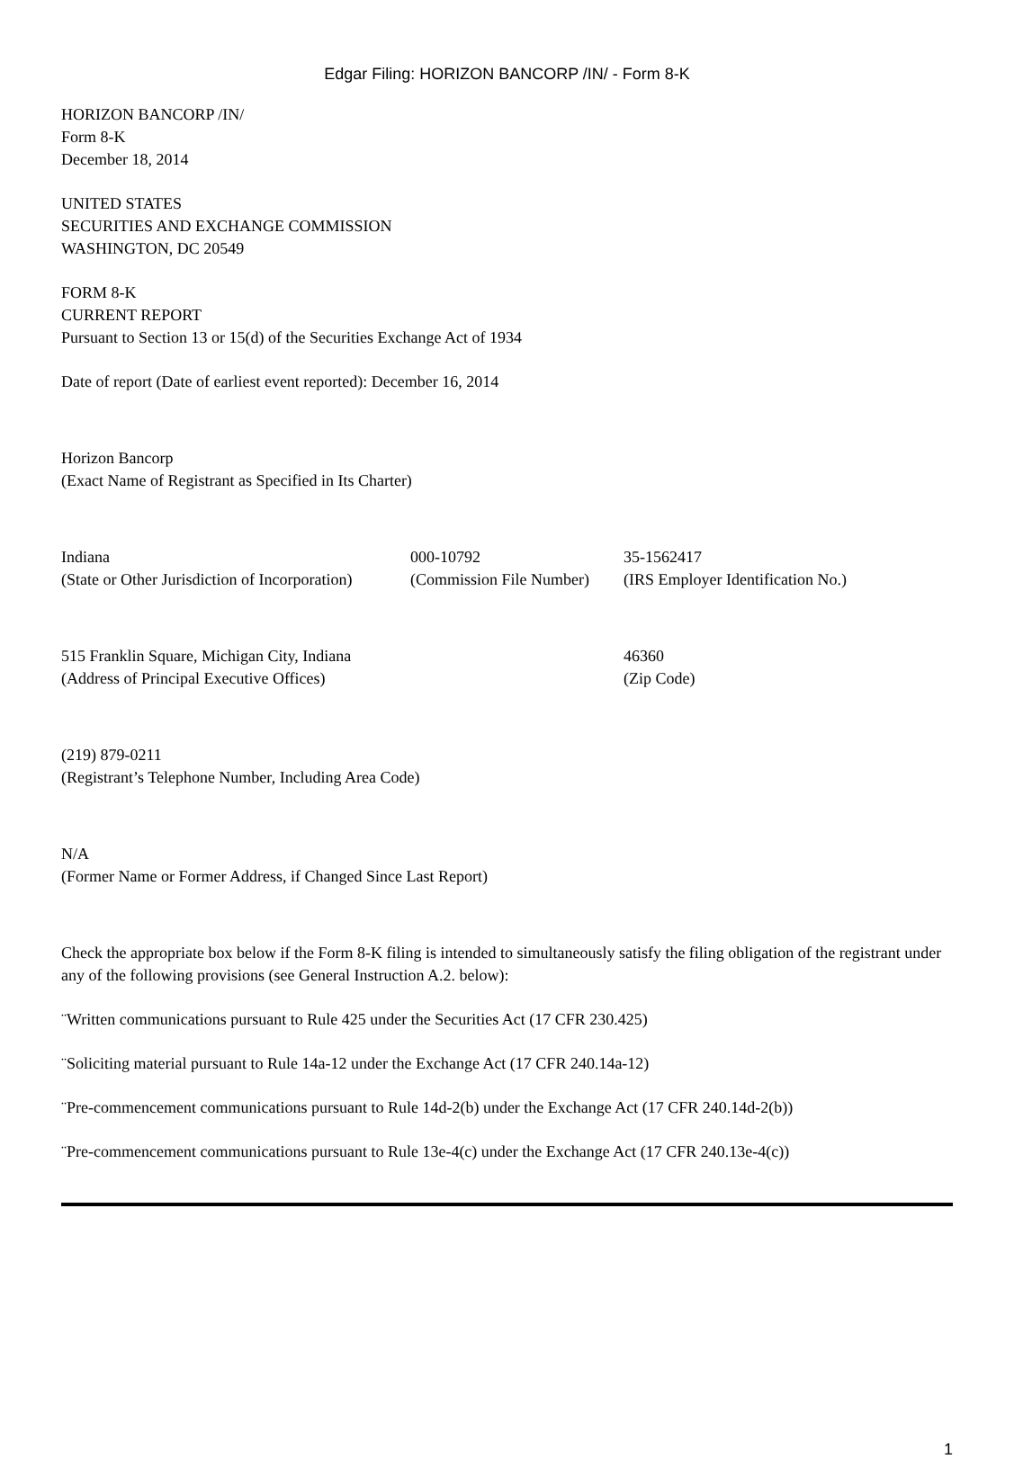Edgar Filing: HORIZON BANCORP /IN/ - Form 8-K
HORIZON BANCORP /IN/
Form 8-K
December 18, 2014
UNITED STATES
SECURITIES AND EXCHANGE COMMISSION
WASHINGTON, DC 20549
FORM 8-K
CURRENT REPORT
Pursuant to Section 13 or 15(d) of the Securities Exchange Act of 1934
Date of report (Date of earliest event reported): December 16, 2014
Horizon Bancorp
(Exact Name of Registrant as Specified in Its Charter)
| Indiana | 000-10792 | 35-1562417 |
| (State or Other Jurisdiction of Incorporation) | (Commission File Number) | (IRS Employer Identification No.) |
| 515 Franklin Square, Michigan City, Indiana | 46360 |
| (Address of Principal Executive Offices) | (Zip Code) |
(219) 879-0211
(Registrant’s Telephone Number, Including Area Code)
N/A
(Former Name or Former Address, if Changed Since Last Report)
Check the appropriate box below if the Form 8-K filing is intended to simultaneously satisfy the filing obligation of the registrant under any of the following provisions (see General Instruction A.2. below):
¨Written communications pursuant to Rule 425 under the Securities Act (17 CFR 230.425)
¨Soliciting material pursuant to Rule 14a-12 under the Exchange Act (17 CFR 240.14a-12)
¨Pre-commencement communications pursuant to Rule 14d-2(b) under the Exchange Act (17 CFR 240.14d-2(b))
¨Pre-commencement communications pursuant to Rule 13e-4(c) under the Exchange Act (17 CFR 240.13e-4(c))
1